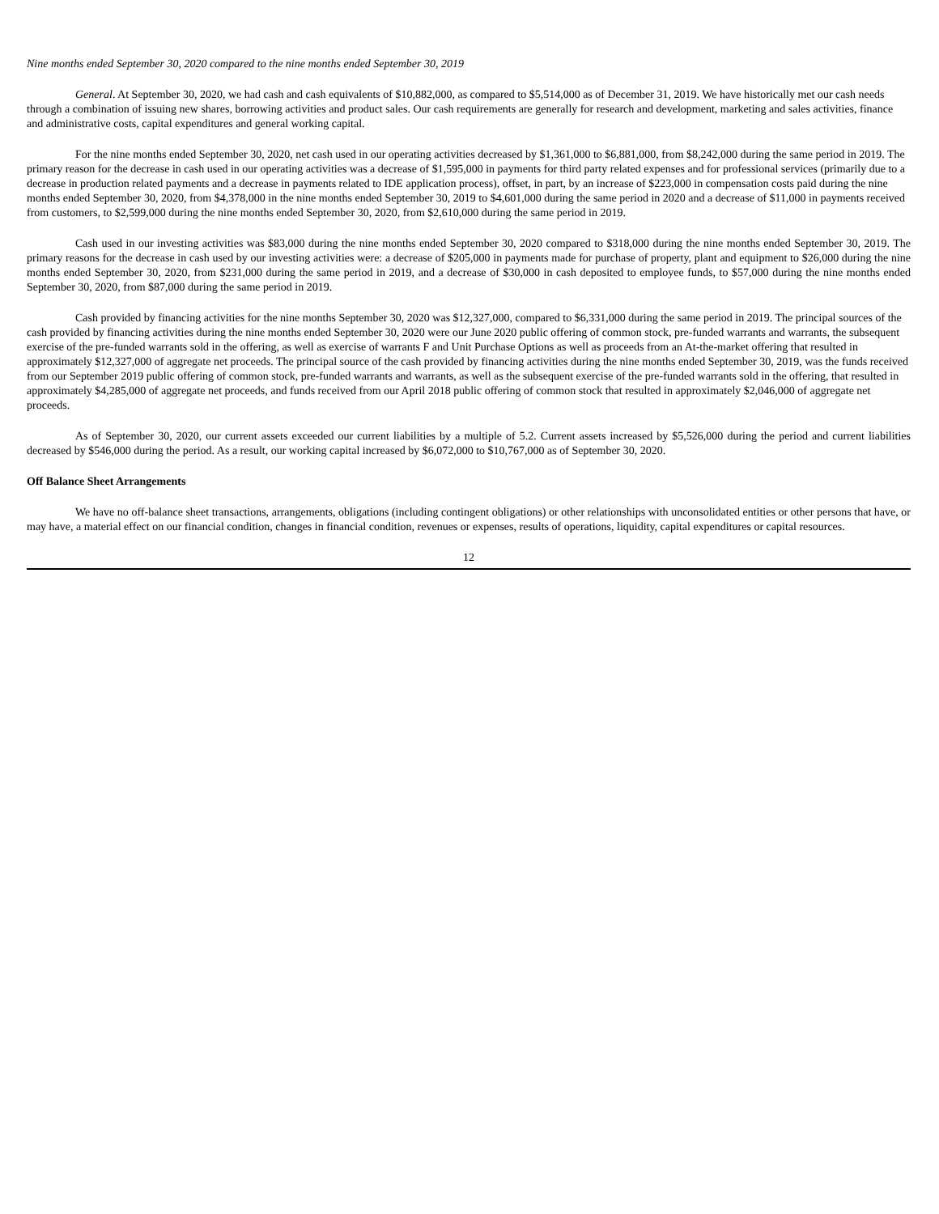Nine months ended September 30, 2020 compared to the nine months ended September 30, 2019
General. At September 30, 2020, we had cash and cash equivalents of $10,882,000, as compared to $5,514,000 as of December 31, 2019. We have historically met our cash needs through a combination of issuing new shares, borrowing activities and product sales. Our cash requirements are generally for research and development, marketing and sales activities, finance and administrative costs, capital expenditures and general working capital.
For the nine months ended September 30, 2020, net cash used in our operating activities decreased by $1,361,000 to $6,881,000, from $8,242,000 during the same period in 2019. The primary reason for the decrease in cash used in our operating activities was a decrease of $1,595,000 in payments for third party related expenses and for professional services (primarily due to a decrease in production related payments and a decrease in payments related to IDE application process), offset, in part, by an increase of $223,000 in compensation costs paid during the nine months ended September 30, 2020, from $4,378,000 in the nine months ended September 30, 2019 to $4,601,000 during the same period in 2020 and a decrease of $11,000 in payments received from customers, to $2,599,000 during the nine months ended September 30, 2020, from $2,610,000 during the same period in 2019.
Cash used in our investing activities was $83,000 during the nine months ended September 30, 2020 compared to $318,000 during the nine months ended September 30, 2019. The primary reasons for the decrease in cash used by our investing activities were: a decrease of $205,000 in payments made for purchase of property, plant and equipment to $26,000 during the nine months ended September 30, 2020, from $231,000 during the same period in 2019, and a decrease of $30,000 in cash deposited to employee funds, to $57,000 during the nine months ended September 30, 2020, from $87,000 during the same period in 2019.
Cash provided by financing activities for the nine months September 30, 2020 was $12,327,000, compared to $6,331,000 during the same period in 2019. The principal sources of the cash provided by financing activities during the nine months ended September 30, 2020 were our June 2020 public offering of common stock, pre-funded warrants and warrants, the subsequent exercise of the pre-funded warrants sold in the offering, as well as exercise of warrants F and Unit Purchase Options as well as proceeds from an At-the-market offering that resulted in approximately $12,327,000 of aggregate net proceeds. The principal source of the cash provided by financing activities during the nine months ended September 30, 2019, was the funds received from our September 2019 public offering of common stock, pre-funded warrants and warrants, as well as the subsequent exercise of the pre-funded warrants sold in the offering, that resulted in approximately $4,285,000 of aggregate net proceeds, and funds received from our April 2018 public offering of common stock that resulted in approximately $2,046,000 of aggregate net proceeds.
As of September 30, 2020, our current assets exceeded our current liabilities by a multiple of 5.2. Current assets increased by $5,526,000 during the period and current liabilities decreased by $546,000 during the period. As a result, our working capital increased by $6,072,000 to $10,767,000 as of September 30, 2020.
Off Balance Sheet Arrangements
We have no off-balance sheet transactions, arrangements, obligations (including contingent obligations) or other relationships with unconsolidated entities or other persons that have, or may have, a material effect on our financial condition, changes in financial condition, revenues or expenses, results of operations, liquidity, capital expenditures or capital resources.
12